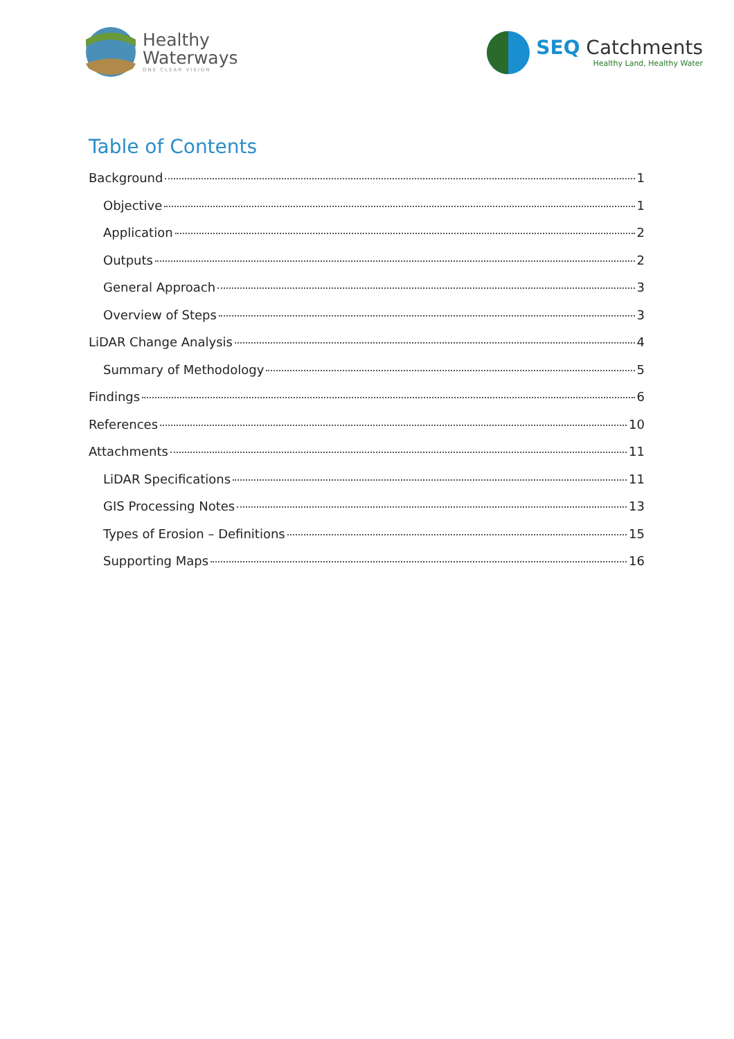Healthy
Waterways
ONE CLEAR VISION
SEQ Catchments
Healthy Land, Healthy Water
Table of Contents
Background 1
Objective 1
Application 2
Outputs 2
General Approach 3
Overview of Steps 3
LiDAR Change Analysis 4
Summary of Methodology 5
Findings 6
References 10
Attachments 11
LiDAR Specifications 11
GIS Processing Notes 13
Types of Erosion – Definitions 15
Supporting Maps 16